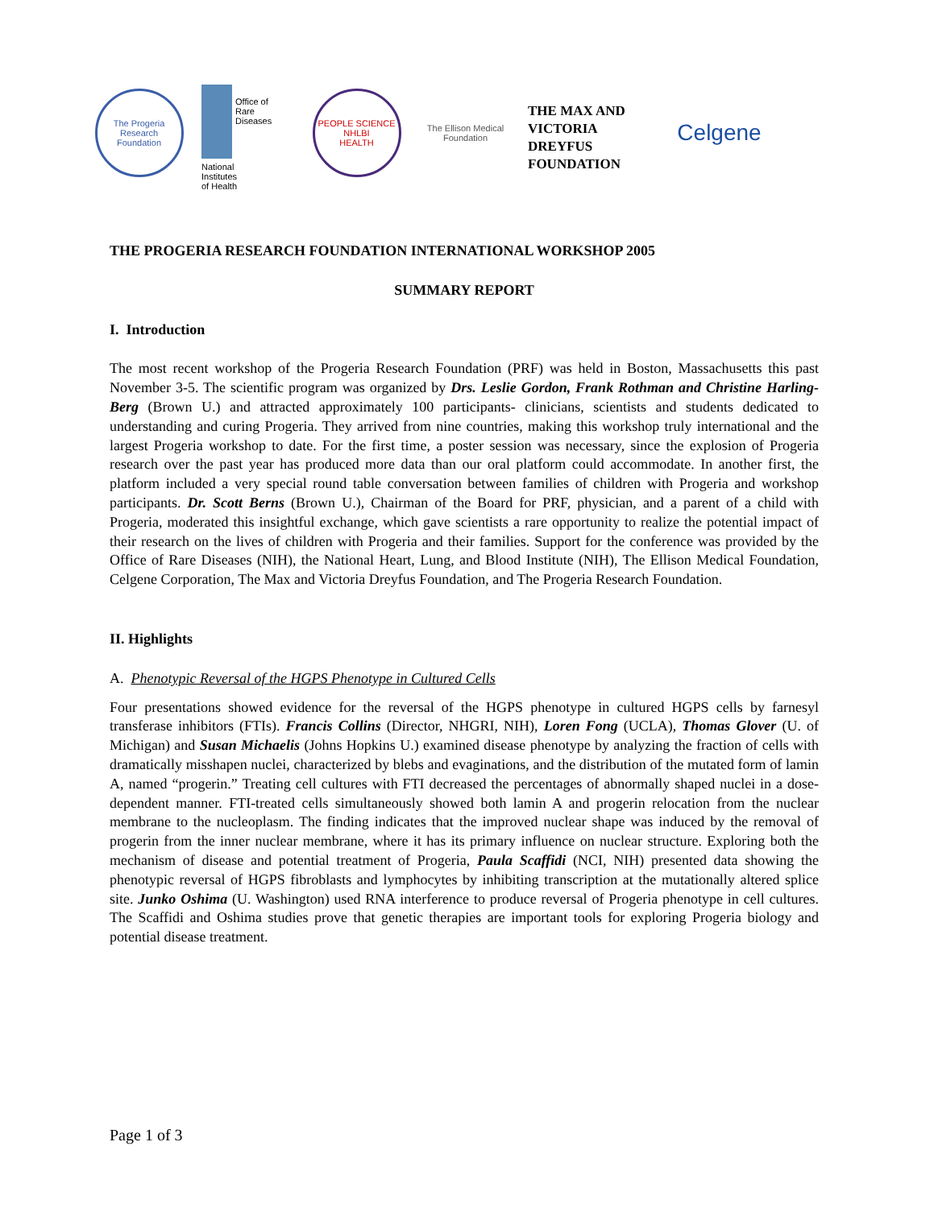The Progeria Research Foundation
Office of
Rare
Diseases
National
Institutes
of Health
PEOPLE SCIENCE
NHLBI
HEALTH
The Ellison Medical Foundation
THE MAX AND VICTORIA DREYFUS FOUNDATION
Celgene
THE PROGERIA RESEARCH FOUNDATION INTERNATIONAL WORKSHOP 2005
SUMMARY REPORT
I. Introduction
The most recent workshop of the Progeria Research Foundation (PRF) was held in Boston, Massachusetts this past November 3-5. The scientific program was organized by Drs. Leslie Gordon, Frank Rothman and Christine Harling-Berg (Brown U.) and attracted approximately 100 participants- clinicians, scientists and students dedicated to understanding and curing Progeria. They arrived from nine countries, making this workshop truly international and the largest Progeria workshop to date. For the first time, a poster session was necessary, since the explosion of Progeria research over the past year has produced more data than our oral platform could accommodate. In another first, the platform included a very special round table conversation between families of children with Progeria and workshop participants. Dr. Scott Berns (Brown U.), Chairman of the Board for PRF, physician, and a parent of a child with Progeria, moderated this insightful exchange, which gave scientists a rare opportunity to realize the potential impact of their research on the lives of children with Progeria and their families. Support for the conference was provided by the Office of Rare Diseases (NIH), the National Heart, Lung, and Blood Institute (NIH), The Ellison Medical Foundation, Celgene Corporation, The Max and Victoria Dreyfus Foundation, and The Progeria Research Foundation.
II. Highlights
A. Phenotypic Reversal of the HGPS Phenotype in Cultured Cells
Four presentations showed evidence for the reversal of the HGPS phenotype in cultured HGPS cells by farnesyl transferase inhibitors (FTIs). Francis Collins (Director, NHGRI, NIH), Loren Fong (UCLA), Thomas Glover (U. of Michigan) and Susan Michaelis (Johns Hopkins U.) examined disease phenotype by analyzing the fraction of cells with dramatically misshapen nuclei, characterized by blebs and evaginations, and the distribution of the mutated form of lamin A, named “progerin.” Treating cell cultures with FTI decreased the percentages of abnormally shaped nuclei in a dose-dependent manner. FTI-treated cells simultaneously showed both lamin A and progerin relocation from the nuclear membrane to the nucleoplasm. The finding indicates that the improved nuclear shape was induced by the removal of progerin from the inner nuclear membrane, where it has its primary influence on nuclear structure. Exploring both the mechanism of disease and potential treatment of Progeria, Paula Scaffidi (NCI, NIH) presented data showing the phenotypic reversal of HGPS fibroblasts and lymphocytes by inhibiting transcription at the mutationally altered splice site. Junko Oshima (U. Washington) used RNA interference to produce reversal of Progeria phenotype in cell cultures. The Scaffidi and Oshima studies prove that genetic therapies are important tools for exploring Progeria biology and potential disease treatment.
Page 1 of 3